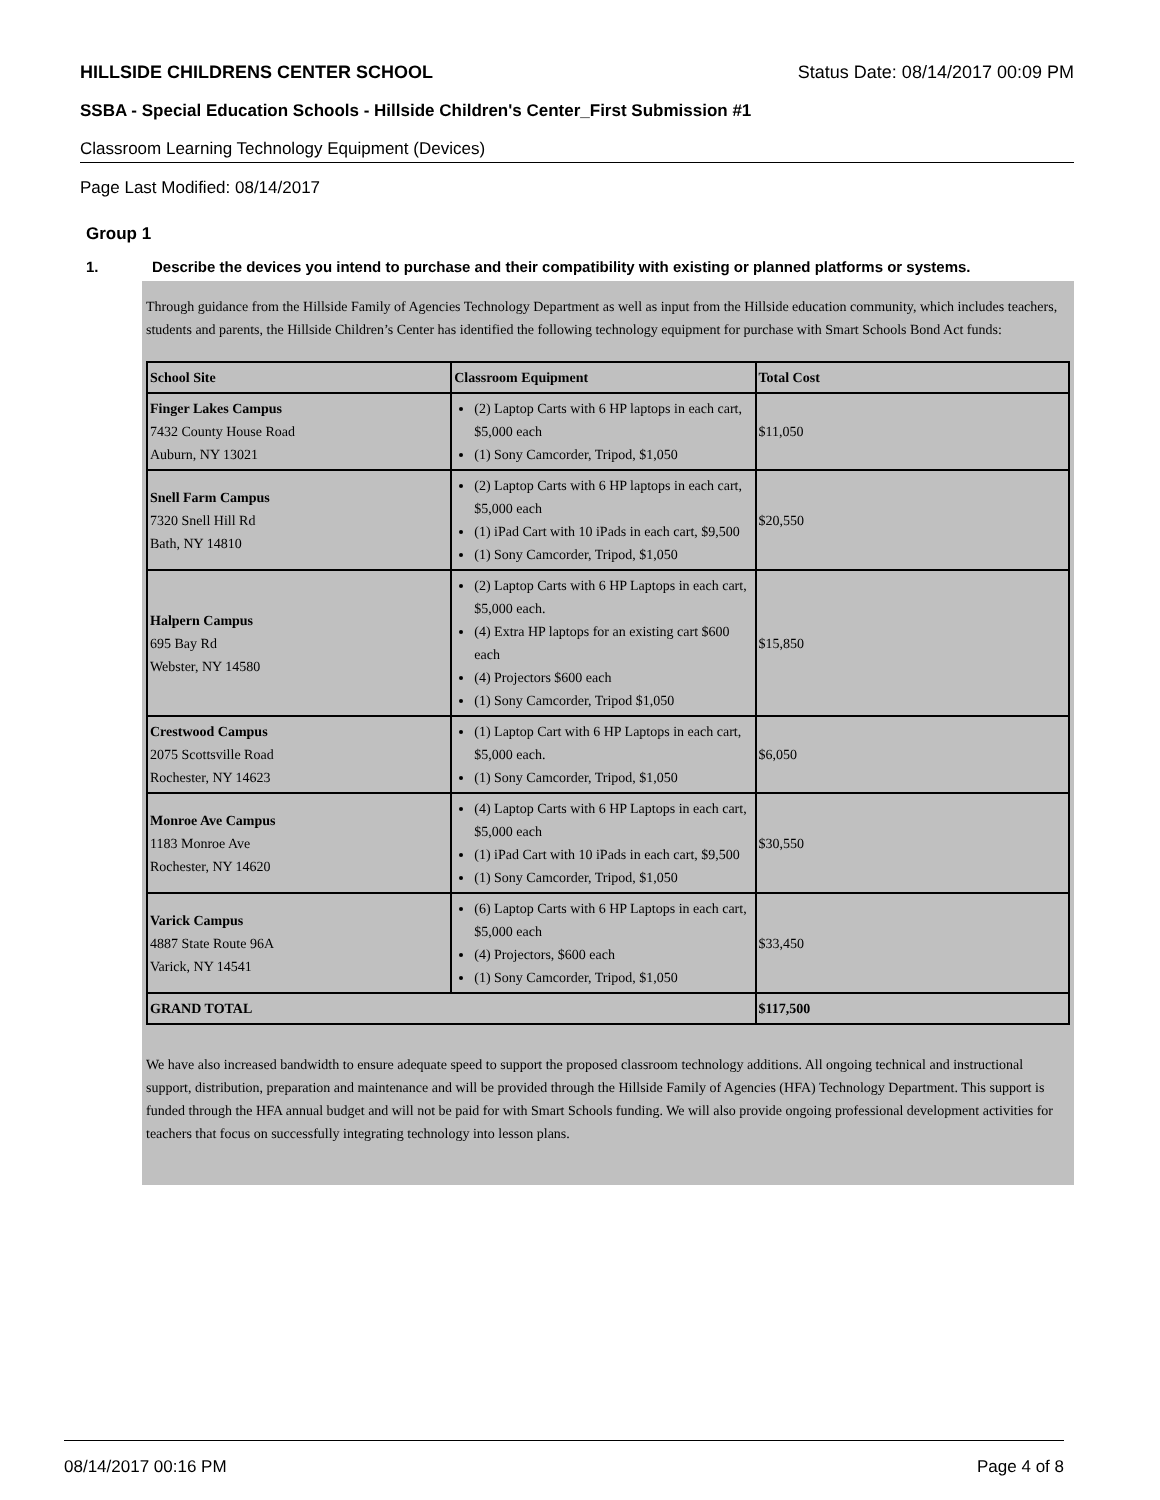HILLSIDE CHILDRENS CENTER SCHOOL Status Date: 08/14/2017 00:09 PM
SSBA - Special Education Schools - Hillside Children's Center_First Submission #1
Classroom Learning Technology Equipment (Devices)
Page Last Modified: 08/14/2017
Group 1
1. Describe the devices you intend to purchase and their compatibility with existing or planned platforms or systems.
Through guidance from the Hillside Family of Agencies Technology Department as well as input from the Hillside education community, which includes teachers, students and parents, the Hillside Children’s Center has identified the following technology equipment for purchase with Smart Schools Bond Act funds:
| School Site | Classroom Equipment | Total Cost |
| --- | --- | --- |
| Finger Lakes Campus 7432 County House Road Auburn, NY 13021 | (2) Laptop Carts with 6 HP laptops in each cart, $5,000 each (1) Sony Camcorder, Tripod, $1,050 | $11,050 |
| Snell Farm Campus 7320 Snell Hill Rd Bath, NY 14810 | (2) Laptop Carts with 6 HP laptops in each cart, $5,000 each (1) iPad Cart with 10 iPads in each cart, $9,500 (1) Sony Camcorder, Tripod, $1,050 | $20,550 |
| Halpern Campus 695 Bay Rd Webster, NY 14580 | (2) Laptop Carts with 6 HP Laptops in each cart, $5,000 each. (4) Extra HP laptops for an existing cart $600 each (4) Projectors $600 each (1) Sony Camcorder, Tripod $1,050 | $15,850 |
| Crestwood Campus 2075 Scottsville Road Rochester, NY 14623 | (1) Laptop Cart with 6 HP Laptops in each cart, $5,000 each. (1) Sony Camcorder, Tripod, $1,050 | $6,050 |
| Monroe Ave Campus 1183 Monroe Ave Rochester, NY 14620 | (4) Laptop Carts with 6 HP Laptops in each cart, $5,000 each (1) iPad Cart with 10 iPads in each cart, $9,500 (1) Sony Camcorder, Tripod, $1,050 | $30,550 |
| Varick Campus 4887 State Route 96A Varick, NY 14541 | (6) Laptop Carts with 6 HP Laptops in each cart, $5,000 each (4) Projectors, $600 each (1) Sony Camcorder, Tripod, $1,050 | $33,450 |
| GRAND TOTAL | | $117,500 |
We have also increased bandwidth to ensure adequate speed to support the proposed classroom technology additions. All ongoing technical and instructional support, distribution, preparation and maintenance and will be provided through the Hillside Family of Agencies (HFA) Technology Department. This support is funded through the HFA annual budget and will not be paid for with Smart Schools funding. We will also provide ongoing professional development activities for teachers that focus on successfully integrating technology into lesson plans.
08/14/2017 00:16 PM Page 4 of 8